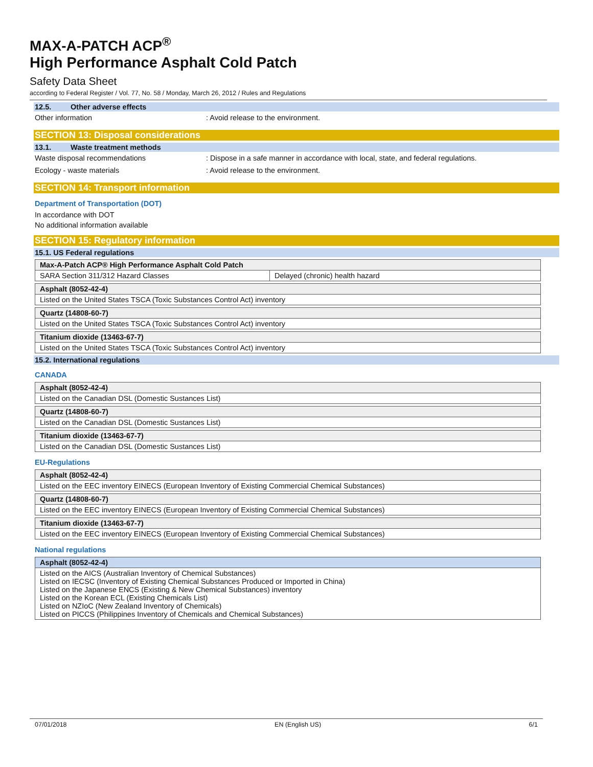MAX-A-PATCH ACP<sup>®</sup>
High Performance Asphalt Cold Patch
Safety Data Sheet
according to Federal Register / Vol. 77, No. 58 / Monday, March 26, 2012 / Rules and Regulations
12.5. Other adverse effects
Other information : Avoid release to the environment.
SECTION 13: Disposal considerations
13.1. Waste treatment methods
Waste disposal recommendations : Dispose in a safe manner in accordance with local, state, and federal regulations.
Ecology - waste materials : Avoid release to the environment.
SECTION 14: Transport information
Department of Transportation (DOT)
In accordance with DOT
No additional information available
SECTION 15: Regulatory information
15.1. US Federal regulations
| Max-A-Patch ACP® High Performance Asphalt Cold Patch | |
| SARA Section 311/312 Hazard Classes | Delayed (chronic) health hazard |
| Asphalt (8052-42-4) |
| Listed on the United States TSCA (Toxic Substances Control Act) inventory |
| Quartz (14808-60-7) |
| Listed on the United States TSCA (Toxic Substances Control Act) inventory |
| Titanium dioxide (13463-67-7) |
| Listed on the United States TSCA (Toxic Substances Control Act) inventory |
15.2. International regulations
CANADA
| Asphalt (8052-42-4) |
| Listed on the Canadian DSL (Domestic Sustances List) |
| Quartz (14808-60-7) |
| Listed on the Canadian DSL (Domestic Sustances List) |
| Titanium dioxide (13463-67-7) |
| Listed on the Canadian DSL (Domestic Sustances List) |
EU-Regulations
| Asphalt (8052-42-4) |
| Listed on the EEC inventory EINECS (European Inventory of Existing Commercial Chemical Substances) |
| Quartz (14808-60-7) |
| Listed on the EEC inventory EINECS (European Inventory of Existing Commercial Chemical Substances) |
| Titanium dioxide (13463-67-7) |
| Listed on the EEC inventory EINECS (European Inventory of Existing Commercial Chemical Substances) |
National regulations
| Asphalt (8052-42-4) |
| Listed on the AICS (Australian Inventory of Chemical Substances) Listed on IECSC (Inventory of Existing Chemical Substances Produced or Imported in China) Listed on the Japanese ENCS (Existing & New Chemical Substances) inventory Listed on the Korean ECL (Existing Chemicals List) Listed on NZIoC (New Zealand Inventory of Chemicals) Listed on PICCS (Philippines Inventory of Chemicals and Chemical Substances) |
07/01/2018 EN (English US) 6/1